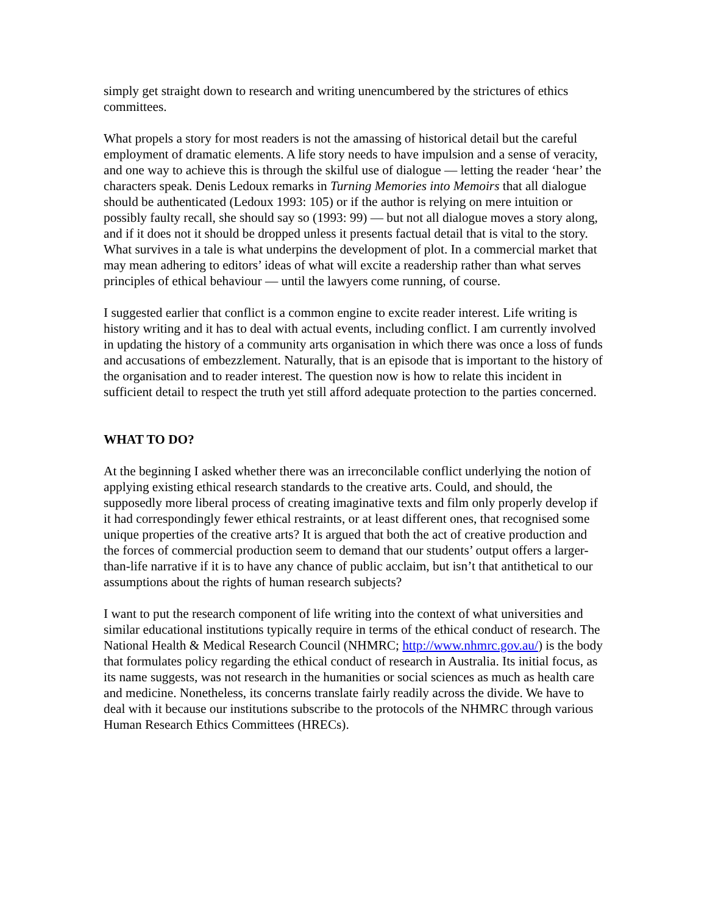simply get straight down to research and writing unencumbered by the strictures of ethics committees.
What propels a story for most readers is not the amassing of historical detail but the careful employment of dramatic elements. A life story needs to have impulsion and a sense of veracity, and one way to achieve this is through the skilful use of dialogue — letting the reader ‘hear’ the characters speak. Denis Ledoux remarks in Turning Memories into Memoirs that all dialogue should be authenticated (Ledoux 1993: 105) or if the author is relying on mere intuition or possibly faulty recall, she should say so (1993: 99) — but not all dialogue moves a story along, and if it does not it should be dropped unless it presents factual detail that is vital to the story. What survives in a tale is what underpins the development of plot. In a commercial market that may mean adhering to editors’ ideas of what will excite a readership rather than what serves principles of ethical behaviour — until the lawyers come running, of course.
I suggested earlier that conflict is a common engine to excite reader interest. Life writing is history writing and it has to deal with actual events, including conflict. I am currently involved in updating the history of a community arts organisation in which there was once a loss of funds and accusations of embezzlement. Naturally, that is an episode that is important to the history of the organisation and to reader interest. The question now is how to relate this incident in sufficient detail to respect the truth yet still afford adequate protection to the parties concerned.
WHAT TO DO?
At the beginning I asked whether there was an irreconcilable conflict underlying the notion of applying existing ethical research standards to the creative arts. Could, and should, the supposedly more liberal process of creating imaginative texts and film only properly develop if it had correspondingly fewer ethical restraints, or at least different ones, that recognised some unique properties of the creative arts? It is argued that both the act of creative production and the forces of commercial production seem to demand that our students’ output offers a larger-than-life narrative if it is to have any chance of public acclaim, but isn’t that antithetical to our assumptions about the rights of human research subjects?
I want to put the research component of life writing into the context of what universities and similar educational institutions typically require in terms of the ethical conduct of research. The National Health & Medical Research Council (NHMRC; http://www.nhmrc.gov.au/) is the body that formulates policy regarding the ethical conduct of research in Australia. Its initial focus, as its name suggests, was not research in the humanities or social sciences as much as health care and medicine. Nonetheless, its concerns translate fairly readily across the divide. We have to deal with it because our institutions subscribe to the protocols of the NHMRC through various Human Research Ethics Committees (HRECs).